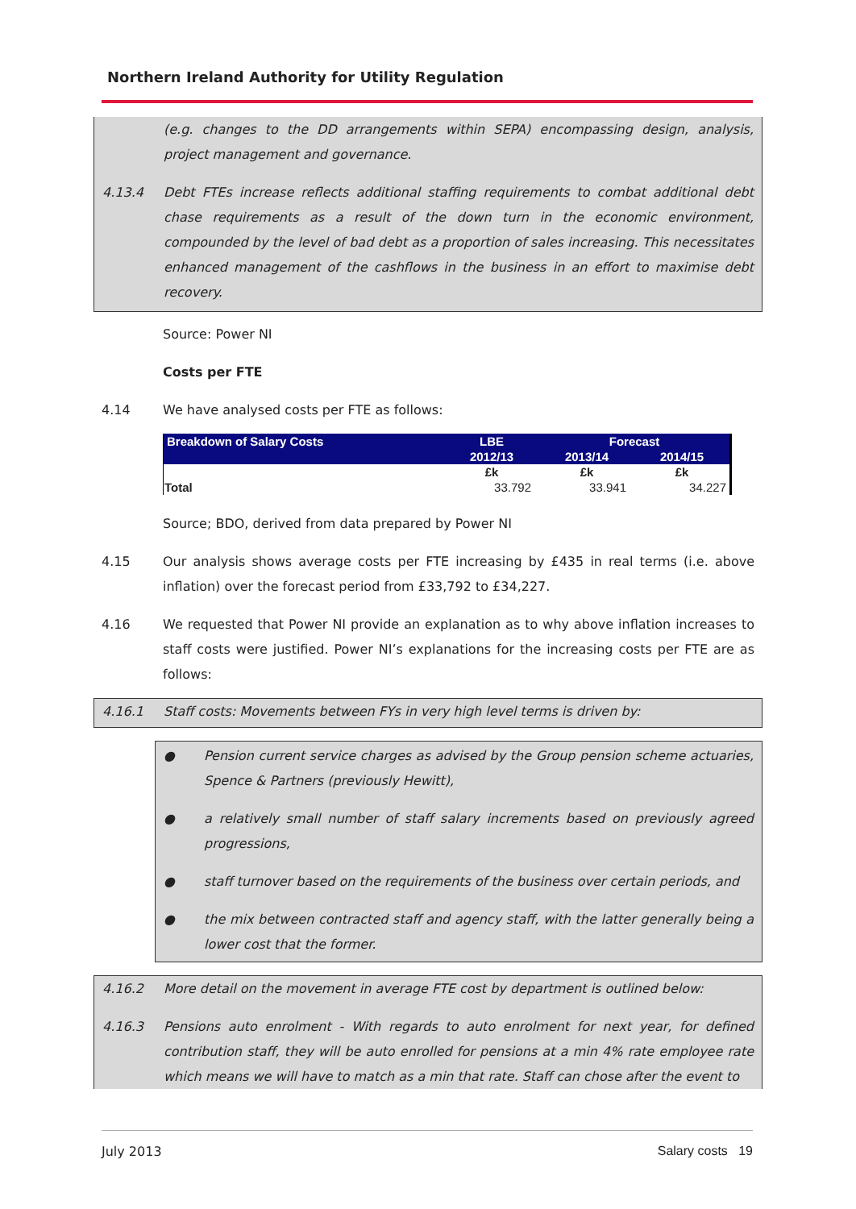Northern Ireland Authority for Utility Regulation
(e.g. changes to the DD arrangements within SEPA) encompassing design, analysis, project management and governance.
4.13.4 Debt FTEs increase reflects additional staffing requirements to combat additional debt chase requirements as a result of the down turn in the economic environment, compounded by the level of bad debt as a proportion of sales increasing. This necessitates enhanced management of the cashflows in the business in an effort to maximise debt recovery.
Source: Power NI
Costs per FTE
4.14 We have analysed costs per FTE as follows:
| Breakdown of Salary Costs | LBE | Forecast | |
| --- | --- | --- | --- |
| | 2012/13 | 2013/14 | 2014/15 |
| | £k | £k | £k |
| Total | 33.792 | 33.941 | 34.227 |
Source; BDO, derived from data prepared by Power NI
4.15 Our analysis shows average costs per FTE increasing by £435 in real terms (i.e. above inflation) over the forecast period from £33,792 to £34,227.
4.16 We requested that Power NI provide an explanation as to why above inflation increases to staff costs were justified. Power NI’s explanations for the increasing costs per FTE are as follows:
4.16.1 Staff costs: Movements between FYs in very high level terms is driven by:
● Pension current service charges as advised by the Group pension scheme actuaries, Spence & Partners (previously Hewitt),
● a relatively small number of staff salary increments based on previously agreed progressions,
● staff turnover based on the requirements of the business over certain periods, and
● the mix between contracted staff and agency staff, with the latter generally being a lower cost that the former.
4.16.2 More detail on the movement in average FTE cost by department is outlined below:
4.16.3 Pensions auto enrolment - With regards to auto enrolment for next year, for defined contribution staff, they will be auto enrolled for pensions at a min 4% rate employee rate which means we will have to match as a min that rate. Staff can chose after the event to
July 2013 Salary costs 19